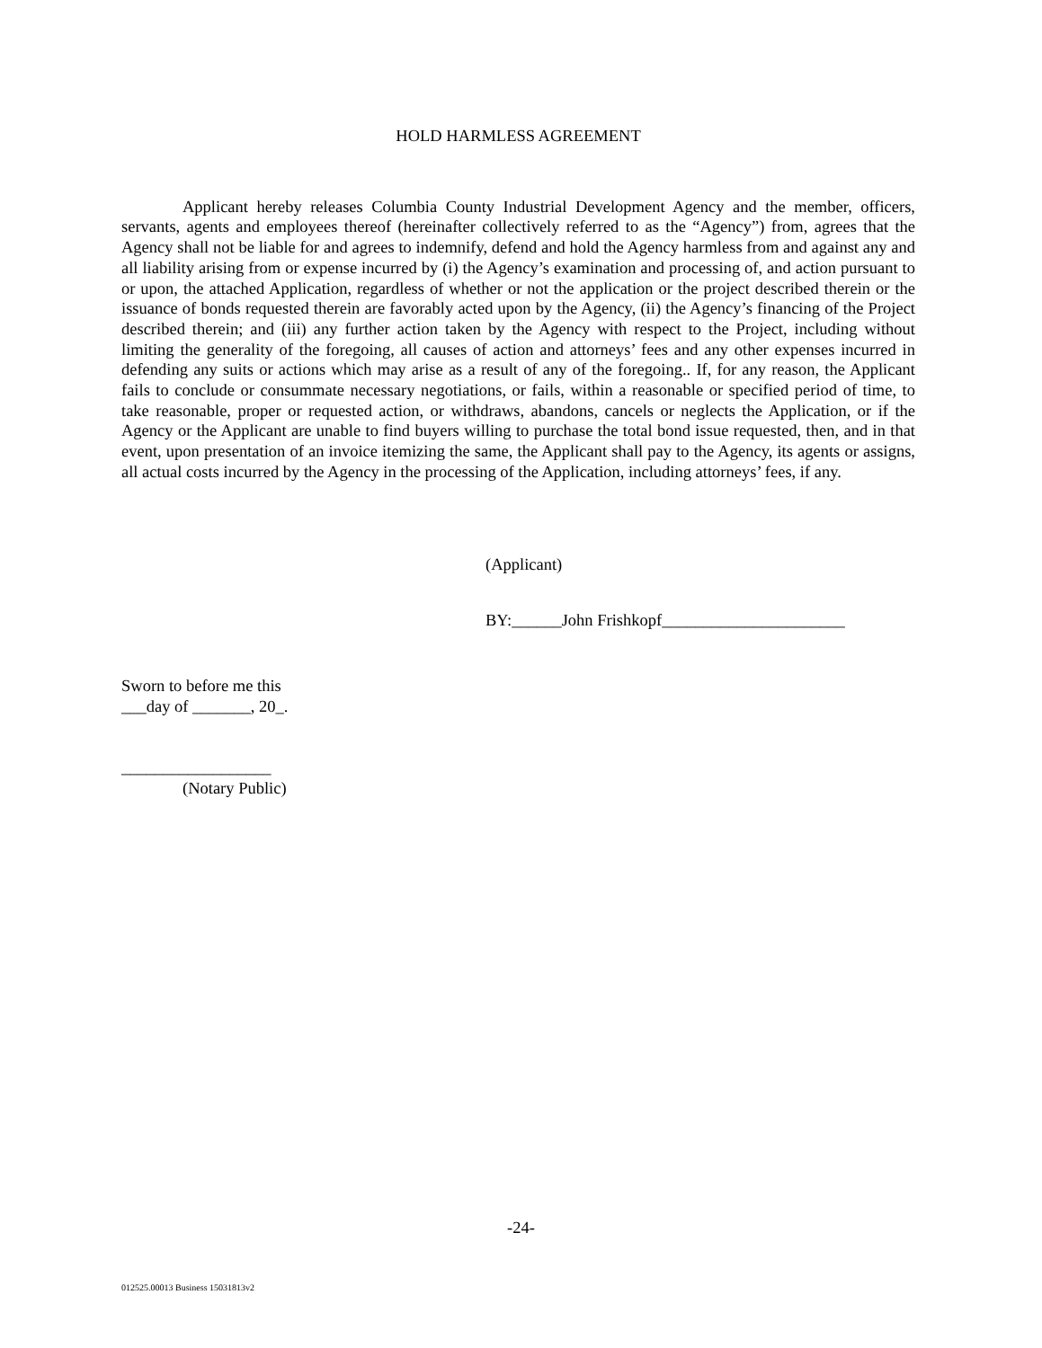HOLD HARMLESS AGREEMENT
Applicant hereby releases Columbia County Industrial Development Agency and the member, officers, servants, agents and employees thereof (hereinafter collectively referred to as the “Agency”) from, agrees that the Agency shall not be liable for and agrees to indemnify, defend and hold the Agency harmless from and against any and all liability arising from or expense incurred by (i) the Agency’s examination and processing of, and action pursuant to or upon, the attached Application, regardless of whether or not the application or the project described therein or the issuance of bonds requested therein are favorably acted upon by the Agency, (ii) the Agency’s financing of the Project described therein; and (iii) any further action taken by the Agency with respect to the Project, including without limiting the generality of the foregoing, all causes of action and attorneys’ fees and any other expenses incurred in defending any suits or actions which may arise as a result of any of the foregoing.. If, for any reason, the Applicant fails to conclude or consummate necessary negotiations, or fails, within a reasonable or specified period of time, to take reasonable, proper or requested action, or withdraws, abandons, cancels or neglects the Application, or if the Agency or the Applicant are unable to find buyers willing to purchase the total bond issue requested, then, and in that event, upon presentation of an invoice itemizing the same, the Applicant shall pay to the Agency, its agents or assigns, all actual costs incurred by the Agency in the processing of the Application, including attorneys’ fees, if any.
(Applicant)
BY:______John Frishkopf______________________
Sworn to before me this
___day of _______, 20_.
__________________
(Notary Public)
-24-
012525.00013 Business 15031813v2